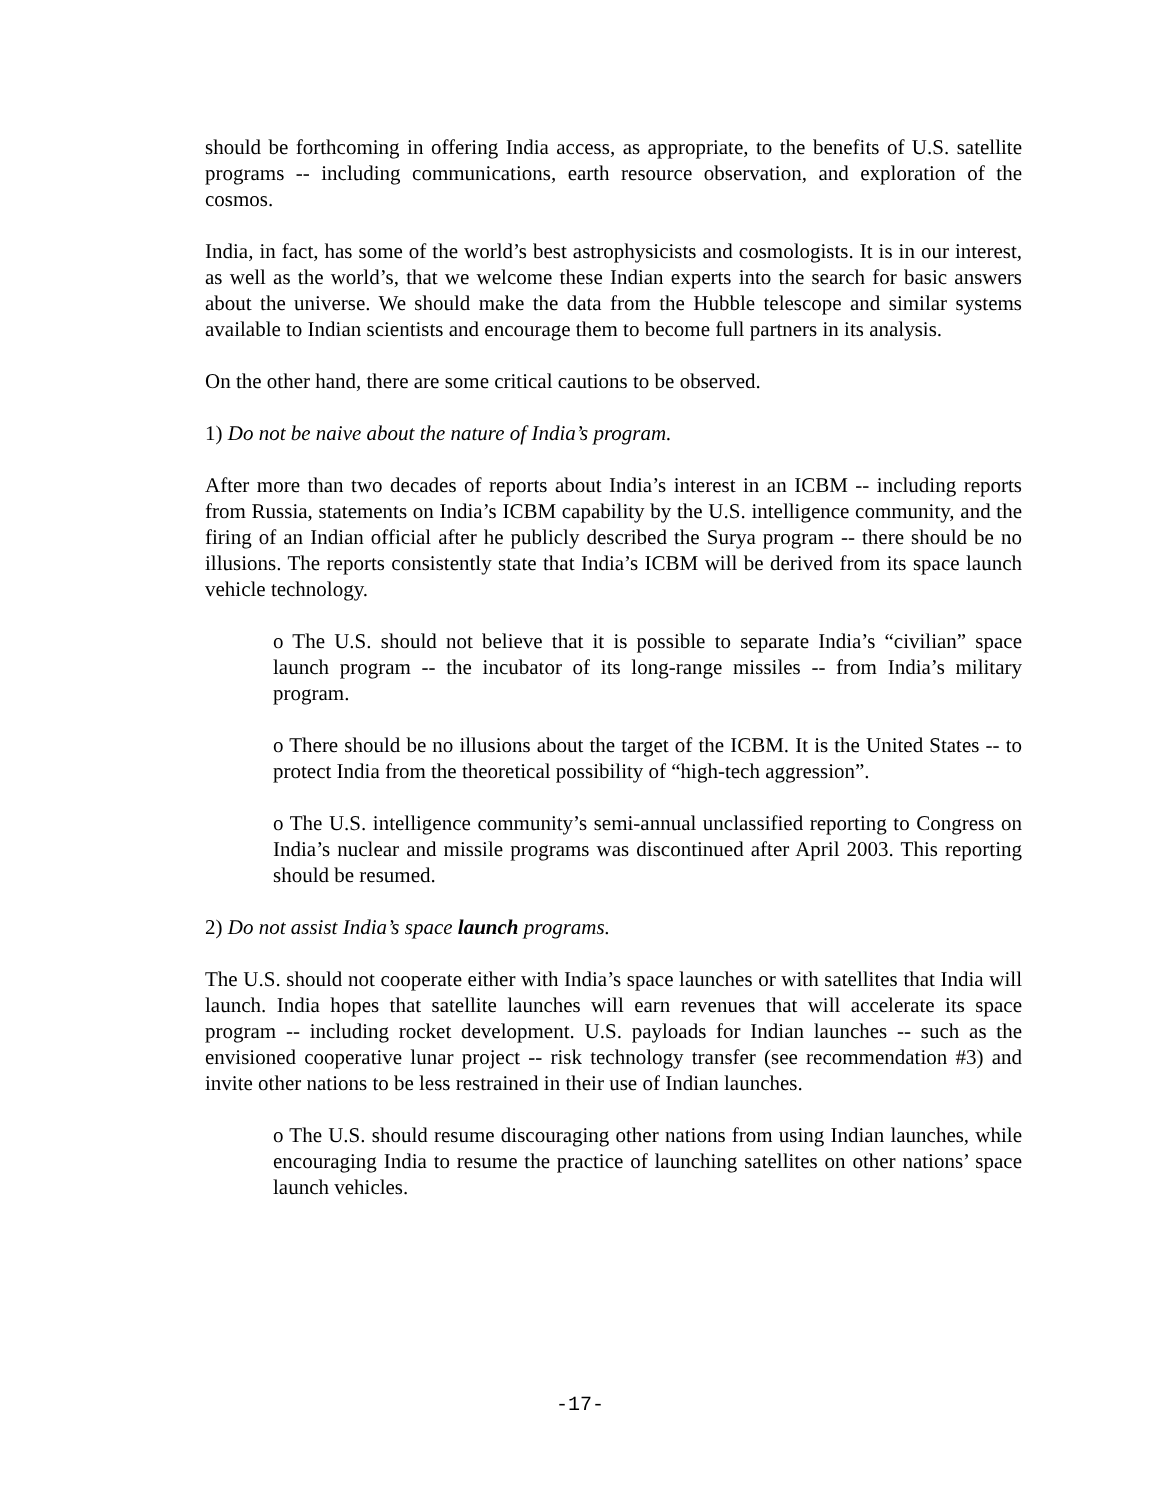should be forthcoming in offering India access, as appropriate, to the benefits of U.S. satellite programs -- including communications, earth resource observation, and exploration of the cosmos.
India, in fact, has some of the world’s best astrophysicists and cosmologists. It is in our interest, as well as the world’s, that we welcome these Indian experts into the search for basic answers about the universe. We should make the data from the Hubble telescope and similar systems available to Indian scientists and encourage them to become full partners in its analysis.
On the other hand, there are some critical cautions to be observed.
1) Do not be naive about the nature of India’s program.
After more than two decades of reports about India’s interest in an ICBM -- including reports from Russia, statements on India’s ICBM capability by the U.S. intelligence community, and the firing of an Indian official after he publicly described the Surya program -- there should be no illusions. The reports consistently state that India’s ICBM will be derived from its space launch vehicle technology.
o The U.S. should not believe that it is possible to separate India’s “civilian” space launch program -- the incubator of its long-range missiles -- from India’s military program.
o There should be no illusions about the target of the ICBM. It is the United States -- to protect India from the theoretical possibility of “high-tech aggression”.
o The U.S. intelligence community’s semi-annual unclassified reporting to Congress on India’s nuclear and missile programs was discontinued after April 2003. This reporting should be resumed.
2) Do not assist India’s space launch programs.
The U.S. should not cooperate either with India’s space launches or with satellites that India will launch. India hopes that satellite launches will earn revenues that will accelerate its space program -- including rocket development. U.S. payloads for Indian launches -- such as the envisioned cooperative lunar project -- risk technology transfer (see recommendation #3) and invite other nations to be less restrained in their use of Indian launches.
o The U.S. should resume discouraging other nations from using Indian launches, while encouraging India to resume the practice of launching satellites on other nations’ space launch vehicles.
-17-